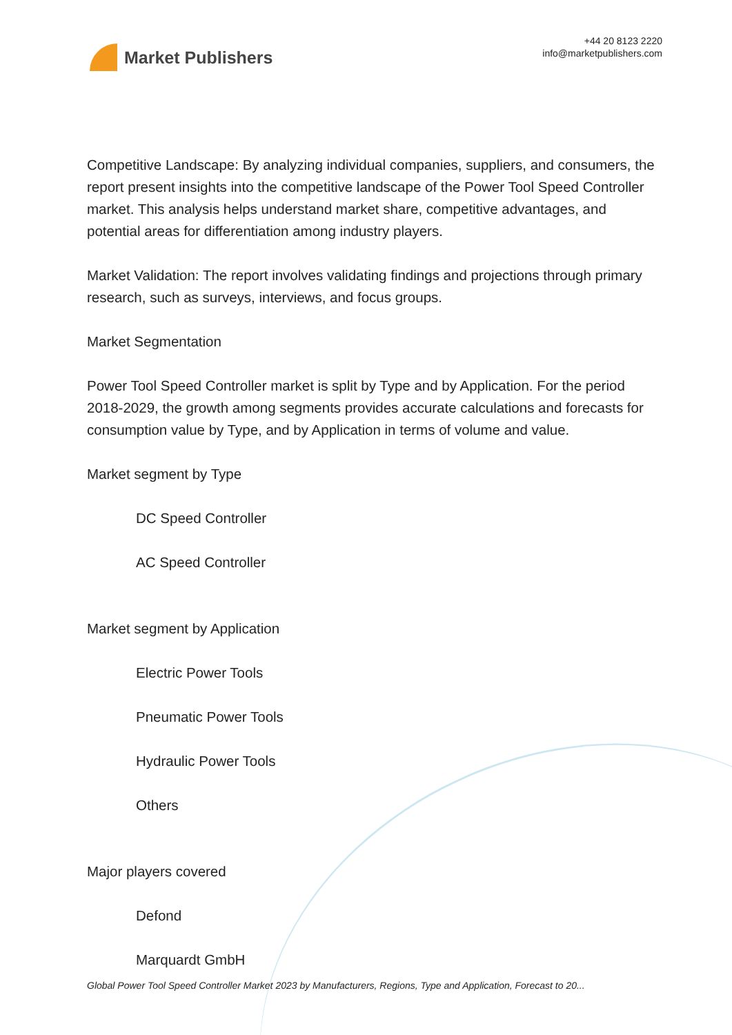Market Publishers
+44 20 8123 2220
info@marketpublishers.com
Competitive Landscape: By analyzing individual companies, suppliers, and consumers, the report present insights into the competitive landscape of the Power Tool Speed Controller market. This analysis helps understand market share, competitive advantages, and potential areas for differentiation among industry players.
Market Validation: The report involves validating findings and projections through primary research, such as surveys, interviews, and focus groups.
Market Segmentation
Power Tool Speed Controller market is split by Type and by Application. For the period 2018-2029, the growth among segments provides accurate calculations and forecasts for consumption value by Type, and by Application in terms of volume and value.
Market segment by Type
DC Speed Controller
AC Speed Controller
Market segment by Application
Electric Power Tools
Pneumatic Power Tools
Hydraulic Power Tools
Others
Major players covered
Defond
Marquardt GmbH
Global Power Tool Speed Controller Market 2023 by Manufacturers, Regions, Type and Application, Forecast to 20...